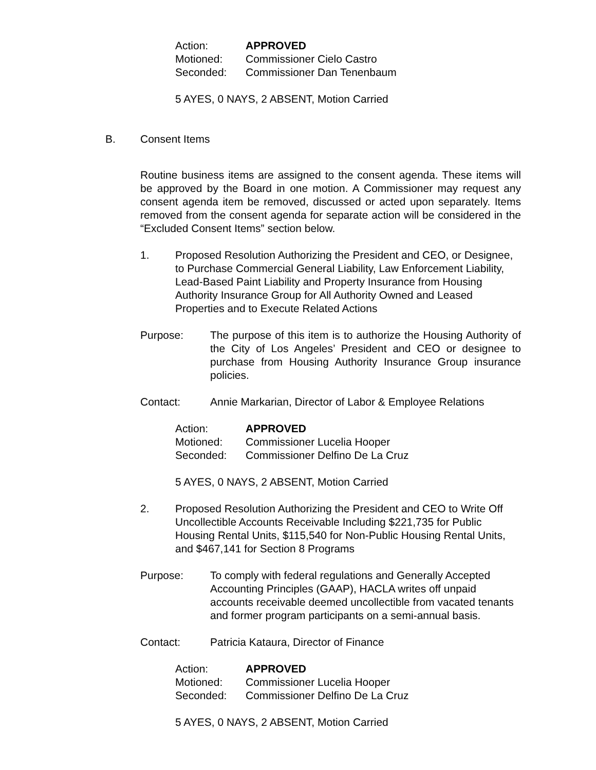Action: APPROVED
Motioned: Commissioner Cielo Castro
Seconded: Commissioner Dan Tenenbaum
5 AYES, 0 NAYS, 2 ABSENT, Motion Carried
B. Consent Items
Routine business items are assigned to the consent agenda. These items will be approved by the Board in one motion. A Commissioner may request any consent agenda item be removed, discussed or acted upon separately. Items removed from the consent agenda for separate action will be considered in the “Excluded Consent Items” section below.
1. Proposed Resolution Authorizing the President and CEO, or Designee, to Purchase Commercial General Liability, Law Enforcement Liability, Lead-Based Paint Liability and Property Insurance from Housing Authority Insurance Group for All Authority Owned and Leased Properties and to Execute Related Actions
Purpose: The purpose of this item is to authorize the Housing Authority of the City of Los Angeles’ President and CEO or designee to purchase from Housing Authority Insurance Group insurance policies.
Contact: Annie Markarian, Director of Labor & Employee Relations
Action: APPROVED
Motioned: Commissioner Lucelia Hooper
Seconded: Commissioner Delfino De La Cruz
5 AYES, 0 NAYS, 2 ABSENT, Motion Carried
2. Proposed Resolution Authorizing the President and CEO to Write Off Uncollectible Accounts Receivable Including $221,735 for Public Housing Rental Units, $115,540 for Non-Public Housing Rental Units, and $467,141 for Section 8 Programs
Purpose: To comply with federal regulations and Generally Accepted Accounting Principles (GAAP), HACLA writes off unpaid accounts receivable deemed uncollectible from vacated tenants and former program participants on a semi-annual basis.
Contact: Patricia Kataura, Director of Finance
Action: APPROVED
Motioned: Commissioner Lucelia Hooper
Seconded: Commissioner Delfino De La Cruz
5 AYES, 0 NAYS, 2 ABSENT, Motion Carried